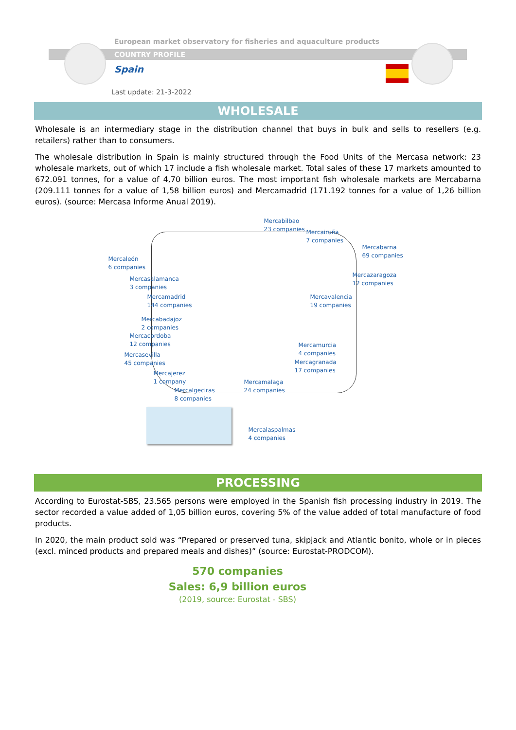European market observatory for fisheries and aquaculture products
COUNTRY PROFILE
Spain
Last update: 21-3-2022
WHOLESALE
Wholesale is an intermediary stage in the distribution channel that buys in bulk and sells to resellers (e.g. retailers) rather than to consumers.
The wholesale distribution in Spain is mainly structured through the Food Units of the Mercasa network: 23 wholesale markets, out of which 17 include a fish wholesale market. Total sales of these 17 markets amounted to 672.091 tonnes, for a value of 4,70 billion euros. The most important fish wholesale markets are Mercabarna (209.111 tonnes for a value of 1,58 billion euros) and Mercamadrid (171.192 tonnes for a value of 1,26 billion euros). (source: Mercasa Informe Anual 2019).
Mercabilbao
23 companies
Mercairuña
7 companies
Mercabarna
69 companies
Mercaleón
6 companies
Mercazaragoza
12 companies
Mercasalamanca
3 companies
Mercamadrid
144 companies
Mercavalencia
19 companies
Mercabadajoz
2 companies
Mercacordoba
12 companies
Mercamurcia
4 companies
Mercasevilla
45 companies
Mercagranada
17 companies
Mercajerez
1 company
Mercamalaga
24 companies
Mercalgeciras
8 companies
Mercalaspalmas
4 companies
PROCESSING
According to Eurostat-SBS, 23.565 persons were employed in the Spanish fish processing industry in 2019. The sector recorded a value added of 1,05 billion euros, covering 5% of the value added of total manufacture of food products.
In 2020, the main product sold was “Prepared or preserved tuna, skipjack and Atlantic bonito, whole or in pieces (excl. minced products and prepared meals and dishes)” (source: Eurostat-PRODCOM).
570 companies
Sales: 6,9 billion euros
(2019, source: Eurostat - SBS)